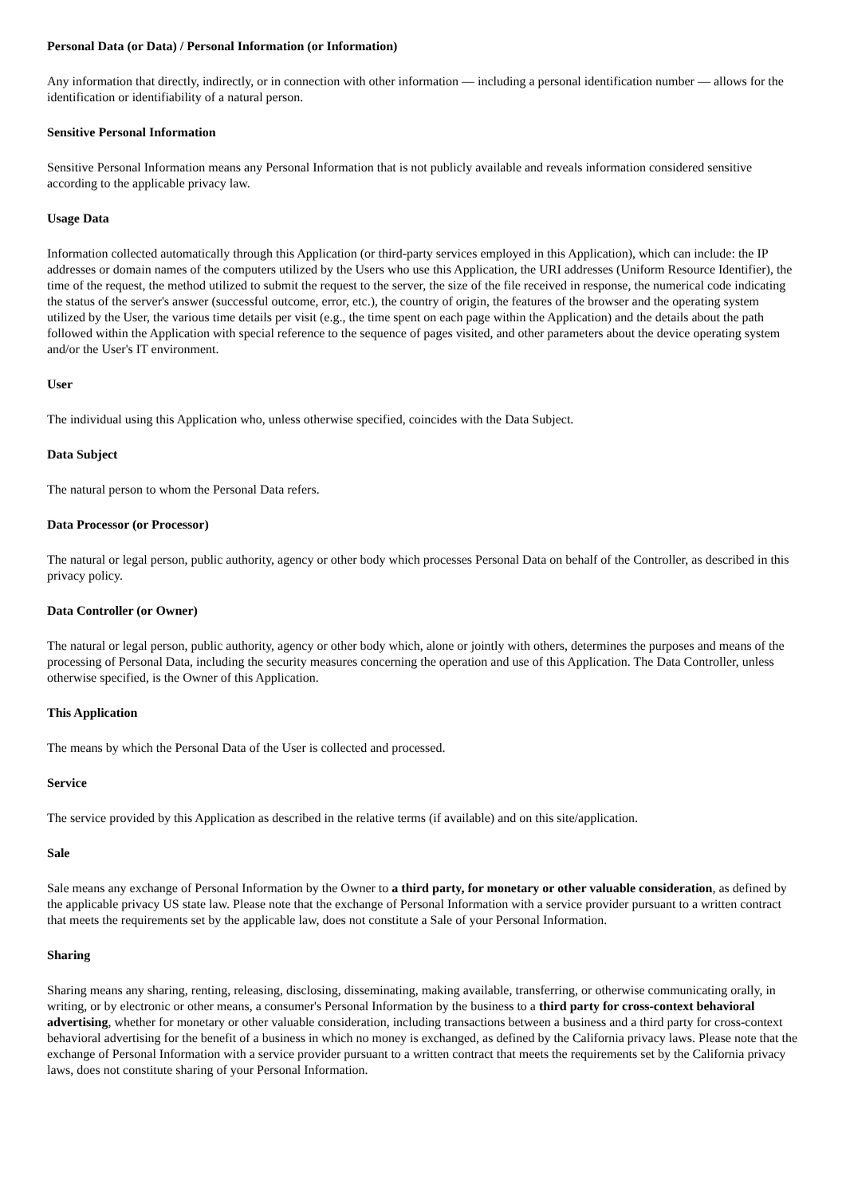Personal Data (or Data) / Personal Information (or Information)
Any information that directly, indirectly, or in connection with other information — including a personal identification number — allows for the identification or identifiability of a natural person.
Sensitive Personal Information
Sensitive Personal Information means any Personal Information that is not publicly available and reveals information considered sensitive according to the applicable privacy law.
Usage Data
Information collected automatically through this Application (or third-party services employed in this Application), which can include: the IP addresses or domain names of the computers utilized by the Users who use this Application, the URI addresses (Uniform Resource Identifier), the time of the request, the method utilized to submit the request to the server, the size of the file received in response, the numerical code indicating the status of the server's answer (successful outcome, error, etc.), the country of origin, the features of the browser and the operating system utilized by the User, the various time details per visit (e.g., the time spent on each page within the Application) and the details about the path followed within the Application with special reference to the sequence of pages visited, and other parameters about the device operating system and/or the User's IT environment.
User
The individual using this Application who, unless otherwise specified, coincides with the Data Subject.
Data Subject
The natural person to whom the Personal Data refers.
Data Processor (or Processor)
The natural or legal person, public authority, agency or other body which processes Personal Data on behalf of the Controller, as described in this privacy policy.
Data Controller (or Owner)
The natural or legal person, public authority, agency or other body which, alone or jointly with others, determines the purposes and means of the processing of Personal Data, including the security measures concerning the operation and use of this Application. The Data Controller, unless otherwise specified, is the Owner of this Application.
This Application
The means by which the Personal Data of the User is collected and processed.
Service
The service provided by this Application as described in the relative terms (if available) and on this site/application.
Sale
Sale means any exchange of Personal Information by the Owner to a third party, for monetary or other valuable consideration, as defined by the applicable privacy US state law. Please note that the exchange of Personal Information with a service provider pursuant to a written contract that meets the requirements set by the applicable law, does not constitute a Sale of your Personal Information.
Sharing
Sharing means any sharing, renting, releasing, disclosing, disseminating, making available, transferring, or otherwise communicating orally, in writing, or by electronic or other means, a consumer's Personal Information by the business to a third party for cross-context behavioral advertising, whether for monetary or other valuable consideration, including transactions between a business and a third party for cross-context behavioral advertising for the benefit of a business in which no money is exchanged, as defined by the California privacy laws. Please note that the exchange of Personal Information with a service provider pursuant to a written contract that meets the requirements set by the California privacy laws, does not constitute sharing of your Personal Information.